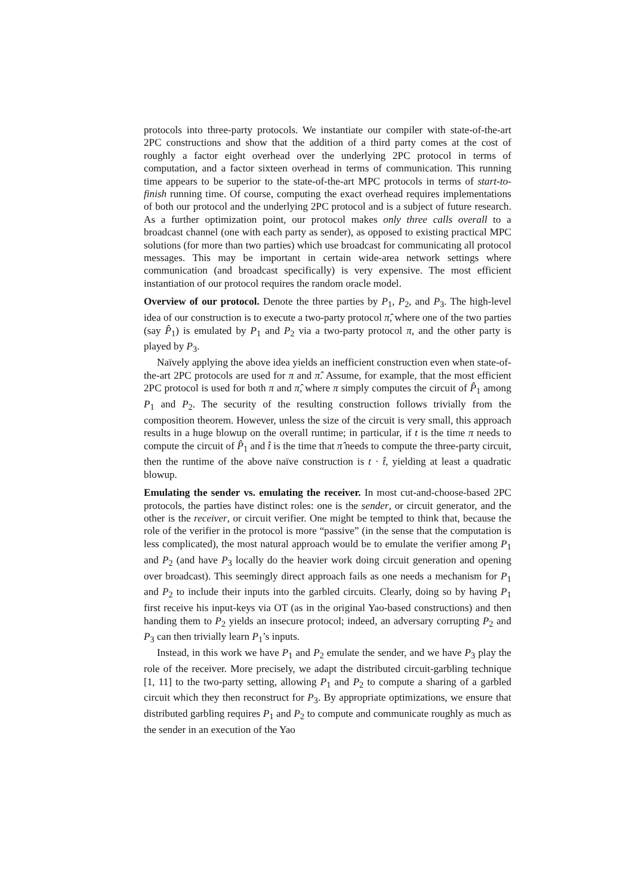protocols into three-party protocols. We instantiate our compiler with state-of-the-art 2PC constructions and show that the addition of a third party comes at the cost of roughly a factor eight overhead over the underlying 2PC protocol in terms of computation, and a factor sixteen overhead in terms of communication. This running time appears to be superior to the state-of-the-art MPC protocols in terms of start-to-finish running time. Of course, computing the exact overhead requires implementations of both our protocol and the underlying 2PC protocol and is a subject of future research. As a further optimization point, our protocol makes only three calls overall to a broadcast channel (one with each party as sender), as opposed to existing practical MPC solutions (for more than two parties) which use broadcast for communicating all protocol messages. This may be important in certain wide-area network settings where communication (and broadcast specifically) is very expensive. The most efficient instantiation of our protocol requires the random oracle model.
Overview of our protocol. Denote the three parties by P<sub>1</sub>, P<sub>2</sub>, and P<sub>3</sub>. The high-level idea of our construction is to execute a two-party protocol π̂, where one of the two parties (say P̂<sub>1</sub>) is emulated by P<sub>1</sub> and P<sub>2</sub> via a two-party protocol π, and the other party is played by P<sub>3</sub>.
Naïvely applying the above idea yields an inefficient construction even when state-of-the-art 2PC protocols are used for π and π̂. Assume, for example, that the most efficient 2PC protocol is used for both π and π̂, where π simply computes the circuit of P̂<sub>1</sub> among P<sub>1</sub> and P<sub>2</sub>. The security of the resulting construction follows trivially from the composition theorem. However, unless the size of the circuit is very small, this approach results in a huge blowup on the overall runtime; in particular, if t is the time π needs to compute the circuit of P̂<sub>1</sub> and t̂ is the time that π̂ needs to compute the three-party circuit, then the runtime of the above naïve construction is t · t̂, yielding at least a quadratic blowup.
Emulating the sender vs. emulating the receiver. In most cut-and-choose-based 2PC protocols, the parties have distinct roles: one is the sender, or circuit generator, and the other is the receiver, or circuit verifier. One might be tempted to think that, because the role of the verifier in the protocol is more “passive” (in the sense that the computation is less complicated), the most natural approach would be to emulate the verifier among P<sub>1</sub> and P<sub>2</sub> (and have P<sub>3</sub> locally do the heavier work doing circuit generation and opening over broadcast). This seemingly direct approach fails as one needs a mechanism for P<sub>1</sub> and P<sub>2</sub> to include their inputs into the garbled circuits. Clearly, doing so by having P<sub>1</sub> first receive his input-keys via OT (as in the original Yao-based constructions) and then handing them to P<sub>2</sub> yields an insecure protocol; indeed, an adversary corrupting P<sub>2</sub> and P<sub>3</sub> can then trivially learn P<sub>1</sub>’s inputs.
Instead, in this work we have P<sub>1</sub> and P<sub>2</sub> emulate the sender, and we have P<sub>3</sub> play the role of the receiver. More precisely, we adapt the distributed circuit-garbling technique [1, 11] to the two-party setting, allowing P<sub>1</sub> and P<sub>2</sub> to compute a sharing of a garbled circuit which they then reconstruct for P<sub>3</sub>. By appropriate optimizations, we ensure that distributed garbling requires P<sub>1</sub> and P<sub>2</sub> to compute and communicate roughly as much as the sender in an execution of the Yao